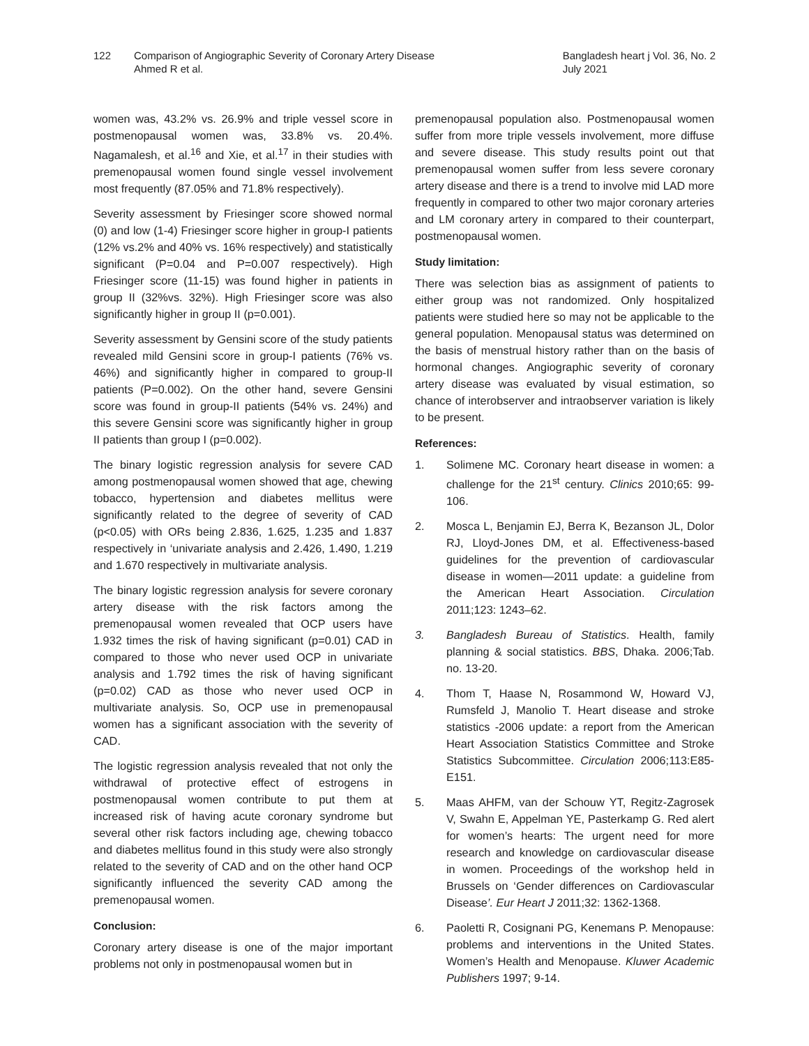122 Comparison of Angiographic Severity of Coronary Artery Disease
Ahmed R et al.
Bangladesh heart j Vol. 36, No. 2
July 2021
women was, 43.2% vs. 26.9% and triple vessel score in postmenopausal women was, 33.8% vs. 20.4%. Nagamalesh, et al.<sup>16</sup> and Xie, et al.<sup>17</sup> in their studies with premenopausal women found single vessel involvement most frequently (87.05% and 71.8% respectively).
Severity assessment by Friesinger score showed normal (0) and low (1-4) Friesinger score higher in group-I patients (12% vs.2% and 40% vs. 16% respectively) and statistically significant (P=0.04 and P=0.007 respectively). High Friesinger score (11-15) was found higher in patients in group II (32%vs. 32%). High Friesinger score was also significantly higher in group II (p=0.001).
Severity assessment by Gensini score of the study patients revealed mild Gensini score in group-I patients (76% vs. 46%) and significantly higher in compared to group-II patients (P=0.002). On the other hand, severe Gensini score was found in group-II patients (54% vs. 24%) and this severe Gensini score was significantly higher in group II patients than group I (p=0.002).
The binary logistic regression analysis for severe CAD among postmenopausal women showed that age, chewing tobacco, hypertension and diabetes mellitus were significantly related to the degree of severity of CAD (p<0.05) with ORs being 2.836, 1.625, 1.235 and 1.837 respectively in ‘univariate analysis and 2.426, 1.490, 1.219 and 1.670 respectively in multivariate analysis.
The binary logistic regression analysis for severe coronary artery disease with the risk factors among the premenopausal women revealed that OCP users have 1.932 times the risk of having significant (p=0.01) CAD in compared to those who never used OCP in univariate analysis and 1.792 times the risk of having significant (p=0.02) CAD as those who never used OCP in multivariate analysis. So, OCP use in premenopausal women has a significant association with the severity of CAD.
The logistic regression analysis revealed that not only the withdrawal of protective effect of estrogens in postmenopausal women contribute to put them at increased risk of having acute coronary syndrome but several other risk factors including age, chewing tobacco and diabetes mellitus found in this study were also strongly related to the severity of CAD and on the other hand OCP significantly influenced the severity CAD among the premenopausal women.
Conclusion:
Coronary artery disease is one of the major important problems not only in postmenopausal women but in
premenopausal population also. Postmenopausal women suffer from more triple vessels involvement, more diffuse and severe disease. This study results point out that premenopausal women suffer from less severe coronary artery disease and there is a trend to involve mid LAD more frequently in compared to other two major coronary arteries and LM coronary artery in compared to their counterpart, postmenopausal women.
Study limitation:
There was selection bias as assignment of patients to either group was not randomized. Only hospitalized patients were studied here so may not be applicable to the general population. Menopausal status was determined on the basis of menstrual history rather than on the basis of hormonal changes. Angiographic severity of coronary artery disease was evaluated by visual estimation, so chance of interobserver and intraobserver variation is likely to be present.
References:
1. Solimene MC. Coronary heart disease in women: a challenge for the 21<sup>st</sup> century. Clinics 2010;65: 99-106.
2. Mosca L, Benjamin EJ, Berra K, Bezanson JL, Dolor RJ, Lloyd-Jones DM, et al. Effectiveness-based guidelines for the prevention of cardiovascular disease in women—2011 update: a guideline from the American Heart Association. Circulation 2011;123: 1243–62.
3. Bangladesh Bureau of Statistics. Health, family planning & social statistics. BBS, Dhaka. 2006;Tab. no. 13-20.
4. Thom T, Haase N, Rosammond W, Howard VJ, Rumsfeld J, Manolio T. Heart disease and stroke statistics -2006 update: a report from the American Heart Association Statistics Committee and Stroke Statistics Subcommittee. Circulation 2006;113:E85-E151.
5. Maas AHFM, van der Schouw YT, Regitz-Zagrosek V, Swahn E, Appelman YE, Pasterkamp G. Red alert for women’s hearts: The urgent need for more research and knowledge on cardiovascular disease in women. Proceedings of the workshop held in Brussels on ‘Gender differences on Cardiovascular Disease’. Eur Heart J 2011;32: 1362-1368.
6. Paoletti R, Cosignani PG, Kenemans P. Menopause: problems and interventions in the United States. Women’s Health and Menopause. Kluwer Academic Publishers 1997; 9-14.